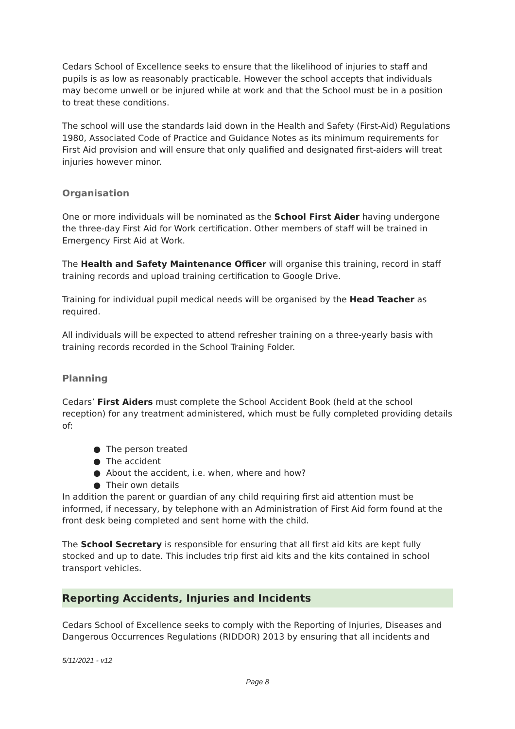Cedars School of Excellence seeks to ensure that the likelihood of injuries to staff and pupils is as low as reasonably practicable. However the school accepts that individuals may become unwell or be injured while at work and that the School must be in a position to treat these conditions.
The school will use the standards laid down in the Health and Safety (First-Aid) Regulations 1980, Associated Code of Practice and Guidance Notes as its minimum requirements for First Aid provision and will ensure that only qualified and designated first-aiders will treat injuries however minor.
Organisation
One or more individuals will be nominated as the School First Aider having undergone the three-day First Aid for Work certification. Other members of staff will be trained in Emergency First Aid at Work.
The Health and Safety Maintenance Officer will organise this training, record in staff training records and upload training certification to Google Drive.
Training for individual pupil medical needs will be organised by the Head Teacher as required.
All individuals will be expected to attend refresher training on a three-yearly basis with training records recorded in the School Training Folder.
Planning
Cedars’ First Aiders must complete the School Accident Book (held at the school reception) for any treatment administered, which must be fully completed providing details of:
● The person treated
● The accident
● About the accident, i.e. when, where and how?
● Their own details
In addition the parent or guardian of any child requiring first aid attention must be informed, if necessary, by telephone with an Administration of First Aid form found at the front desk being completed and sent home with the child.
The School Secretary is responsible for ensuring that all first aid kits are kept fully stocked and up to date. This includes trip first aid kits and the kits contained in school transport vehicles.
Reporting Accidents, Injuries and Incidents
Cedars School of Excellence seeks to comply with the Reporting of Injuries, Diseases and Dangerous Occurrences Regulations (RIDDOR) 2013 by ensuring that all incidents and
5/11/2021 - v12
Page 8